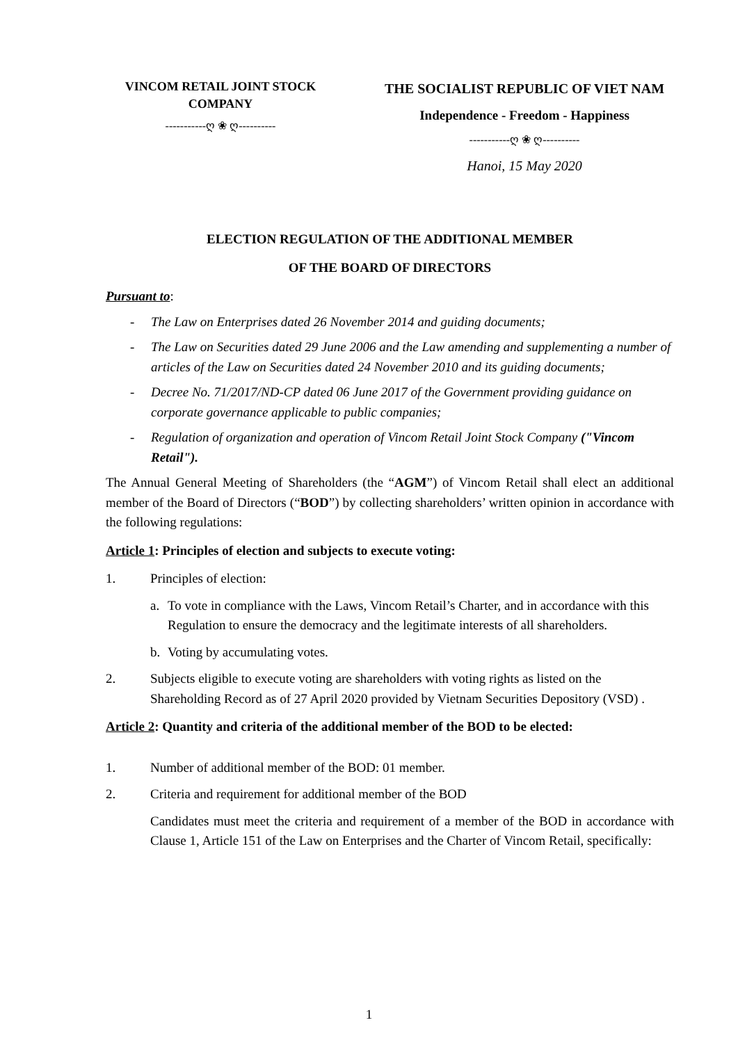VINCOM RETAIL JOINT STOCK COMPANY
-----------ღ ❀ ღ----------
THE SOCIALIST REPUBLIC OF VIET NAM
Independence - Freedom - Happiness
-----------ღ ❀ ღ----------
Hanoi, 15 May 2020
ELECTION REGULATION OF THE ADDITIONAL MEMBER
OF THE BOARD OF DIRECTORS
Pursuant to:
- The Law on Enterprises dated 26 November 2014 and guiding documents;
- The Law on Securities dated 29 June 2006 and the Law amending and supplementing a number of articles of the Law on Securities dated 24 November 2010 and its guiding documents;
- Decree No. 71/2017/ND-CP dated 06 June 2017 of the Government providing guidance on corporate governance applicable to public companies;
- Regulation of organization and operation of Vincom Retail Joint Stock Company ("Vincom Retail").
The Annual General Meeting of Shareholders (the “AGM”) of Vincom Retail shall elect an additional member of the Board of Directors (“BOD”) by collecting shareholders’ written opinion in accordance with the following regulations:
Article 1: Principles of election and subjects to execute voting:
1. Principles of election:
a. To vote in compliance with the Laws, Vincom Retail’s Charter, and in accordance with this Regulation to ensure the democracy and the legitimate interests of all shareholders.
b. Voting by accumulating votes.
2. Subjects eligible to execute voting are shareholders with voting rights as listed on the Shareholding Record as of 27 April 2020 provided by Vietnam Securities Depository (VSD) .
Article 2: Quantity and criteria of the additional member of the BOD to be elected:
1. Number of additional member of the BOD: 01 member.
2. Criteria and requirement for additional member of the BOD
Candidates must meet the criteria and requirement of a member of the BOD in accordance with Clause 1, Article 151 of the Law on Enterprises and the Charter of Vincom Retail, specifically:
1